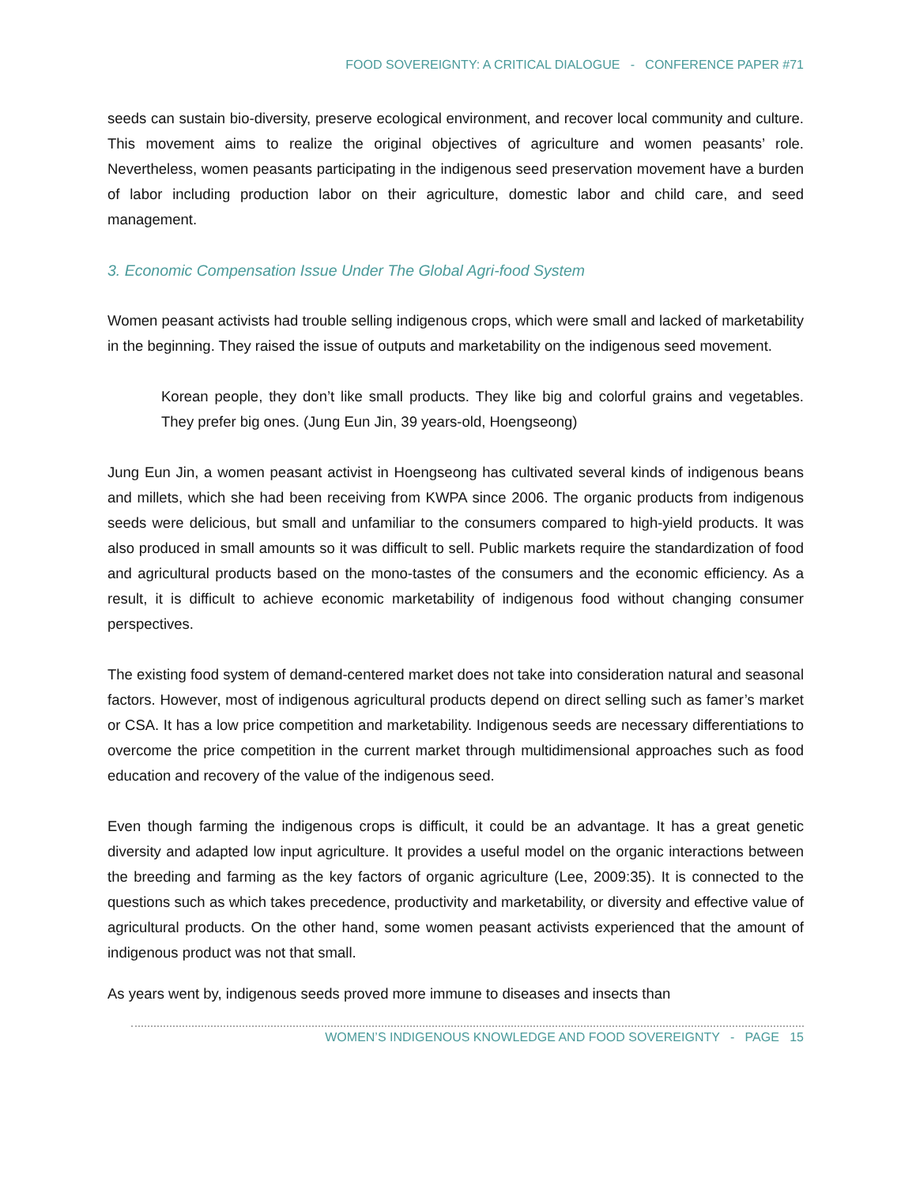FOOD SOVEREIGNTY: A CRITICAL DIALOGUE - CONFERENCE PAPER #71
seeds can sustain bio-diversity, preserve ecological environment, and recover local community and culture. This movement aims to realize the original objectives of agriculture and women peasants’ role. Nevertheless, women peasants participating in the indigenous seed preservation movement have a burden of labor including production labor on their agriculture, domestic labor and child care, and seed management.
3. Economic Compensation Issue Under The Global Agri-food System
Women peasant activists had trouble selling indigenous crops, which were small and lacked of marketability in the beginning. They raised the issue of outputs and marketability on the indigenous seed movement.
Korean people, they don’t like small products. They like big and colorful grains and vegetables. They prefer big ones. (Jung Eun Jin, 39 years-old, Hoengseong)
Jung Eun Jin, a women peasant activist in Hoengseong has cultivated several kinds of indigenous beans and millets, which she had been receiving from KWPA since 2006. The organic products from indigenous seeds were delicious, but small and unfamiliar to the consumers compared to high-yield products. It was also produced in small amounts so it was difficult to sell. Public markets require the standardization of food and agricultural products based on the mono-tastes of the consumers and the economic efficiency. As a result, it is difficult to achieve economic marketability of indigenous food without changing consumer perspectives.
The existing food system of demand-centered market does not take into consideration natural and seasonal factors. However, most of indigenous agricultural products depend on direct selling such as famer’s market or CSA. It has a low price competition and marketability. Indigenous seeds are necessary differentiations to overcome the price competition in the current market through multidimensional approaches such as food education and recovery of the value of the indigenous seed.
Even though farming the indigenous crops is difficult, it could be an advantage. It has a great genetic diversity and adapted low input agriculture. It provides a useful model on the organic interactions between the breeding and farming as the key factors of organic agriculture (Lee, 2009:35). It is connected to the questions such as which takes precedence, productivity and marketability, or diversity and effective value of agricultural products. On the other hand, some women peasant activists experienced that the amount of indigenous product was not that small.
As years went by, indigenous seeds proved more immune to diseases and insects than
WOMEN’S INDIGENOUS KNOWLEDGE AND FOOD SOVEREIGNTY - PAGE 15